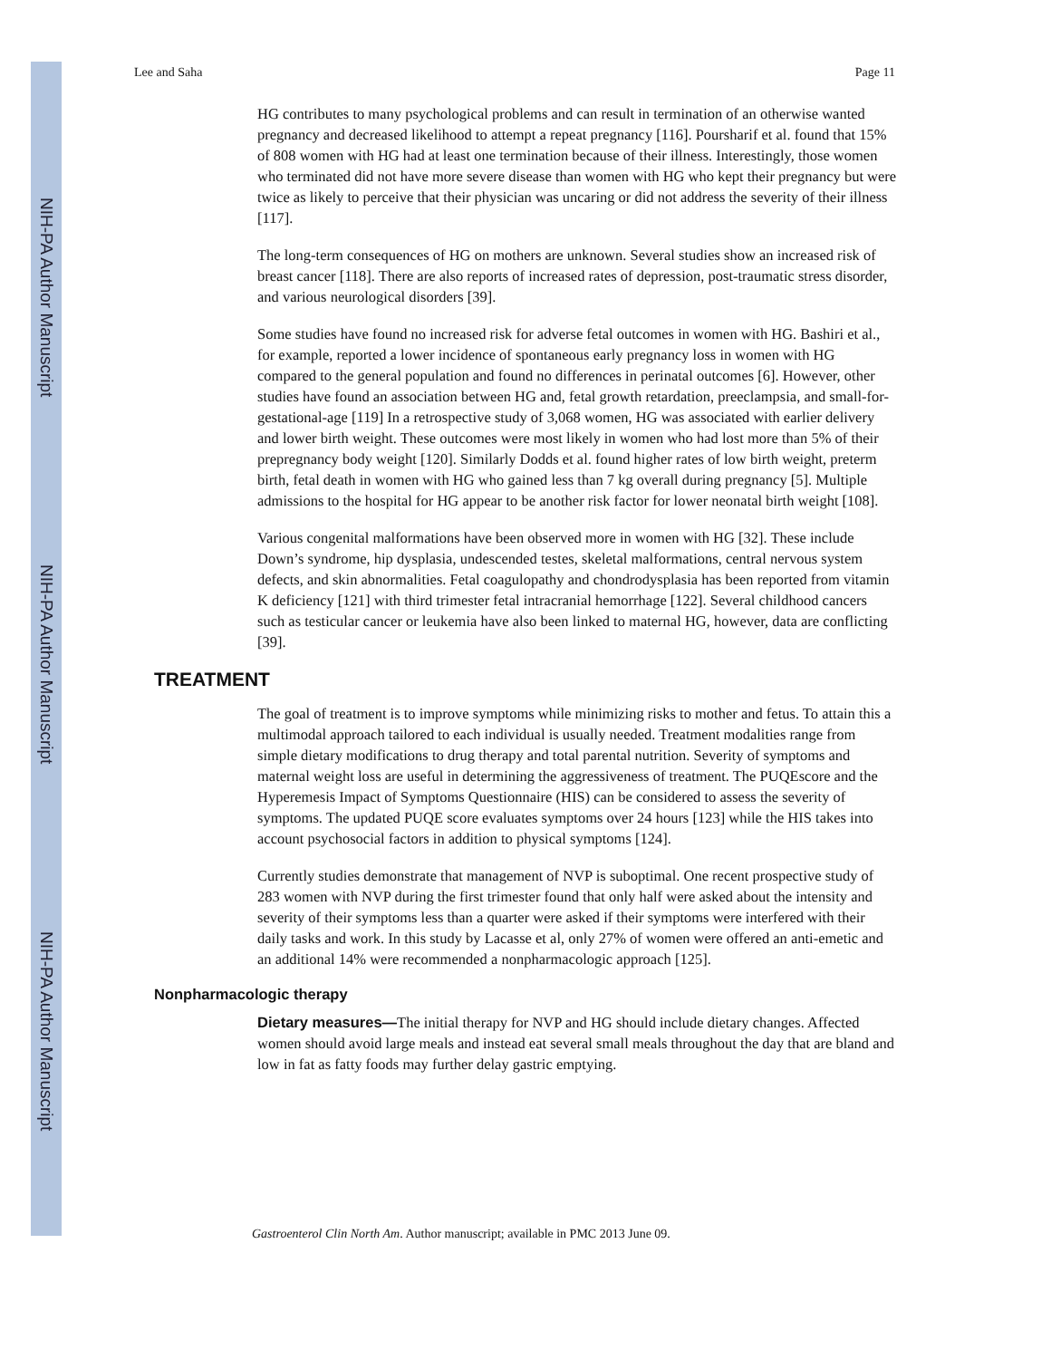NIH-PA Author Manuscript
NIH-PA Author Manuscript
NIH-PA Author Manuscript
Lee and Saha Page 11
HG contributes to many psychological problems and can result in termination of an otherwise wanted pregnancy and decreased likelihood to attempt a repeat pregnancy [116]. Poursharif et al. found that 15% of 808 women with HG had at least one termination because of their illness. Interestingly, those women who terminated did not have more severe disease than women with HG who kept their pregnancy but were twice as likely to perceive that their physician was uncaring or did not address the severity of their illness [117].
The long-term consequences of HG on mothers are unknown. Several studies show an increased risk of breast cancer [118]. There are also reports of increased rates of depression, post-traumatic stress disorder, and various neurological disorders [39].
Some studies have found no increased risk for adverse fetal outcomes in women with HG. Bashiri et al., for example, reported a lower incidence of spontaneous early pregnancy loss in women with HG compared to the general population and found no differences in perinatal outcomes [6]. However, other studies have found an association between HG and, fetal growth retardation, preeclampsia, and small-for-gestational-age [119] In a retrospective study of 3,068 women, HG was associated with earlier delivery and lower birth weight. These outcomes were most likely in women who had lost more than 5% of their prepregnancy body weight [120]. Similarly Dodds et al. found higher rates of low birth weight, preterm birth, fetal death in women with HG who gained less than 7 kg overall during pregnancy [5]. Multiple admissions to the hospital for HG appear to be another risk factor for lower neonatal birth weight [108].
Various congenital malformations have been observed more in women with HG [32]. These include Down’s syndrome, hip dysplasia, undescended testes, skeletal malformations, central nervous system defects, and skin abnormalities. Fetal coagulopathy and chondrodysplasia has been reported from vitamin K deficiency [121] with third trimester fetal intracranial hemorrhage [122]. Several childhood cancers such as testicular cancer or leukemia have also been linked to maternal HG, however, data are conflicting [39].
TREATMENT
The goal of treatment is to improve symptoms while minimizing risks to mother and fetus. To attain this a multimodal approach tailored to each individual is usually needed. Treatment modalities range from simple dietary modifications to drug therapy and total parental nutrition. Severity of symptoms and maternal weight loss are useful in determining the aggressiveness of treatment. The PUQEscore and the Hyperemesis Impact of Symptoms Questionnaire (HIS) can be considered to assess the severity of symptoms. The updated PUQE score evaluates symptoms over 24 hours [123] while the HIS takes into account psychosocial factors in addition to physical symptoms [124].
Currently studies demonstrate that management of NVP is suboptimal. One recent prospective study of 283 women with NVP during the first trimester found that only half were asked about the intensity and severity of their symptoms less than a quarter were asked if their symptoms were interfered with their daily tasks and work. In this study by Lacasse et al, only 27% of women were offered an anti-emetic and an additional 14% were recommended a nonpharmacologic approach [125].
Nonpharmacologic therapy
Dietary measures—The initial therapy for NVP and HG should include dietary changes. Affected women should avoid large meals and instead eat several small meals throughout the day that are bland and low in fat as fatty foods may further delay gastric emptying.
Gastroenterol Clin North Am. Author manuscript; available in PMC 2013 June 09.